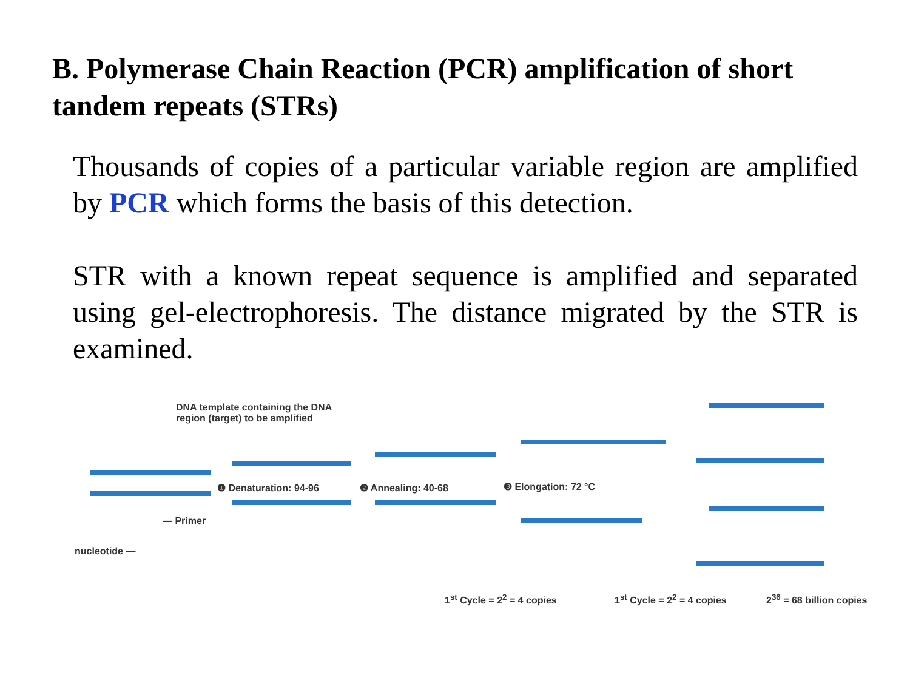B. Polymerase Chain Reaction (PCR) amplification of short tandem repeats (STRs)
Thousands of copies of a particular variable region are amplified by PCR which forms the basis of this detection.
STR with a known repeat sequence is amplified and separated using gel-electrophoresis. The distance migrated by the STR is examined.
DNA template containing the DNA
region (target) to be amplified
❶ Denaturation: 94-96 ❷ Annealing: 40-68 ❸ Elongation: 72 °C
— Primer
nucleotide —
1<sup>st</sup> Cycle = 2<sup>2</sup> = 4 copies 1<sup>st</sup> Cycle = 2<sup>2</sup> = 4 copies 2<sup>36</sup> = 68 billion copies